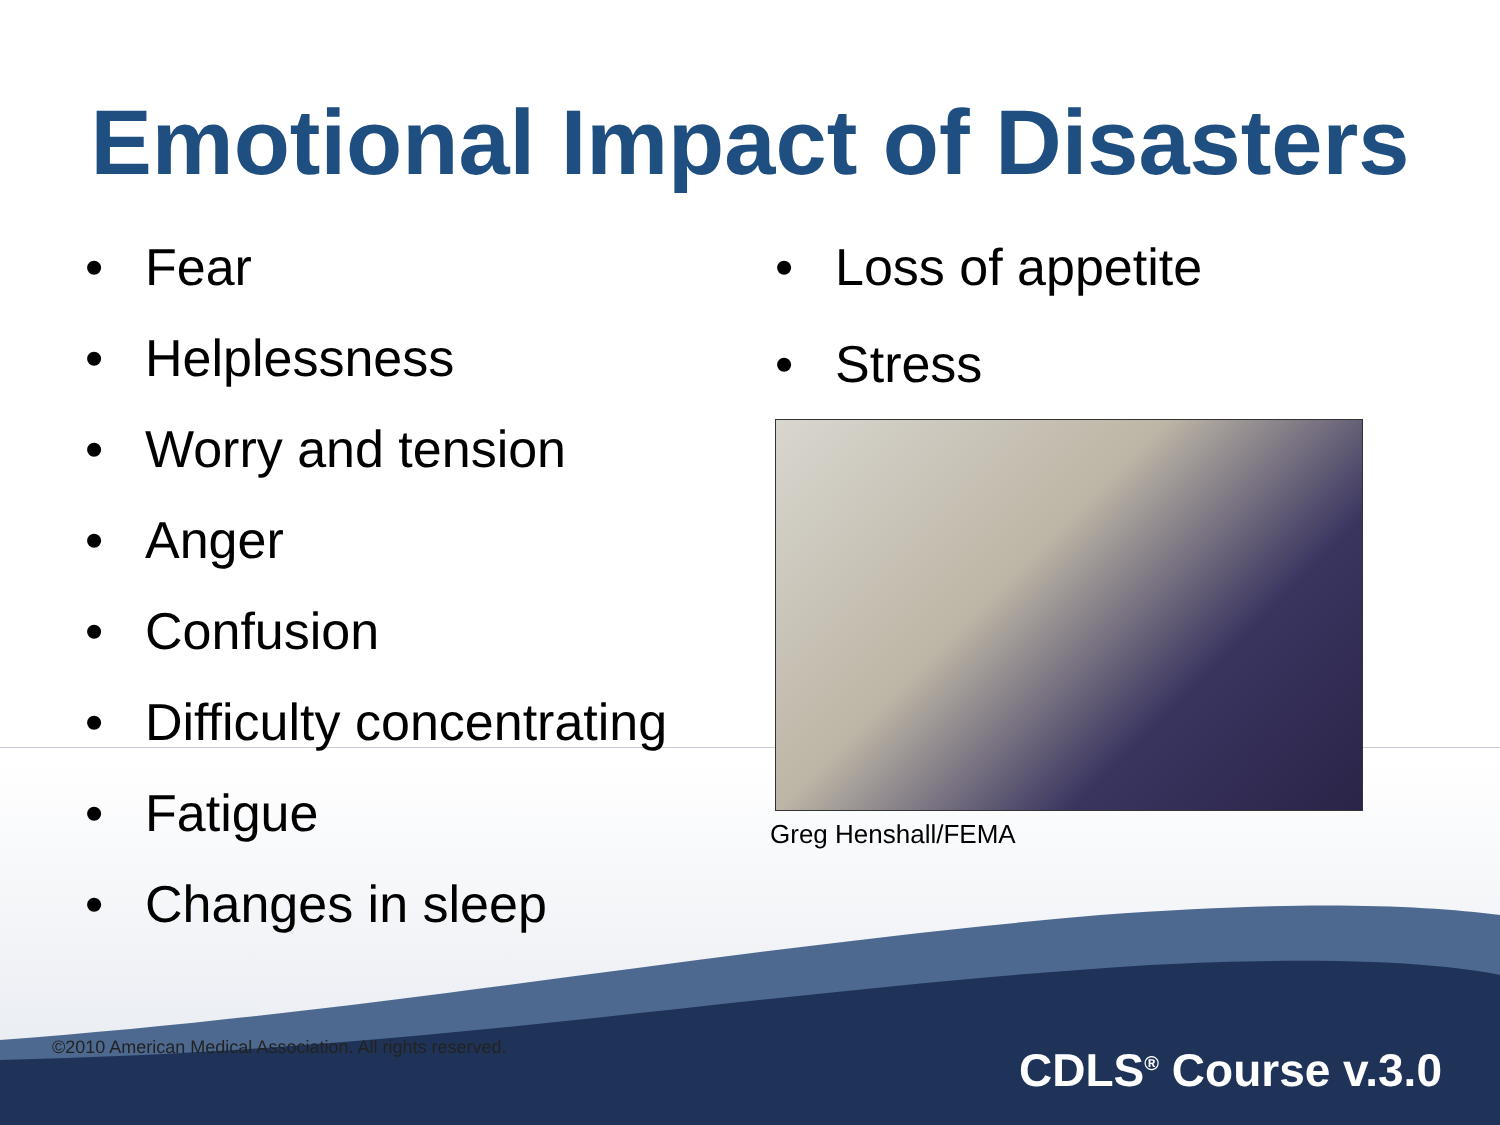Emotional Impact of Disasters
• Fear
• Helplessness
• Worry and tension
• Anger
• Confusion
• Difficulty concentrating
• Fatigue
• Changes in sleep
• Loss of appetite
• Stress
Greg Henshall/FEMA
©2010 American Medical Association. All rights reserved.
CDLS<sup>®</sup> Course v.3.0